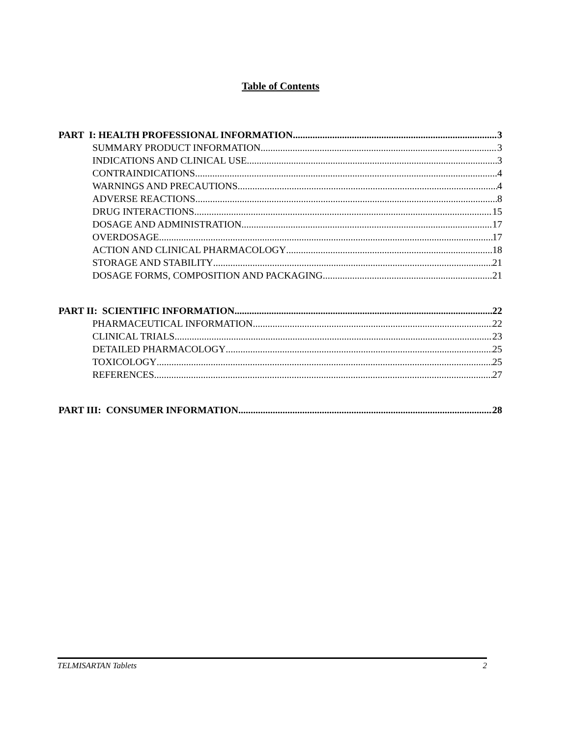Table of Contents
PART I: HEALTH PROFESSIONAL INFORMATION 3
SUMMARY PRODUCT INFORMATION 3
INDICATIONS AND CLINICAL USE 3
CONTRAINDICATIONS 4
WARNINGS AND PRECAUTIONS 4
ADVERSE REACTIONS 8
DRUG INTERACTIONS 15
DOSAGE AND ADMINISTRATION 17
OVERDOSAGE 17
ACTION AND CLINICAL PHARMACOLOGY 18
STORAGE AND STABILITY 21
DOSAGE FORMS, COMPOSITION AND PACKAGING 21
PART II: SCIENTIFIC INFORMATION 22
PHARMACEUTICAL INFORMATION 22
CLINICAL TRIALS 23
DETAILED PHARMACOLOGY 25
TOXICOLOGY 25
REFERENCES 27
PART III: CONSUMER INFORMATION 28
TELMISARTAN Tablets 2